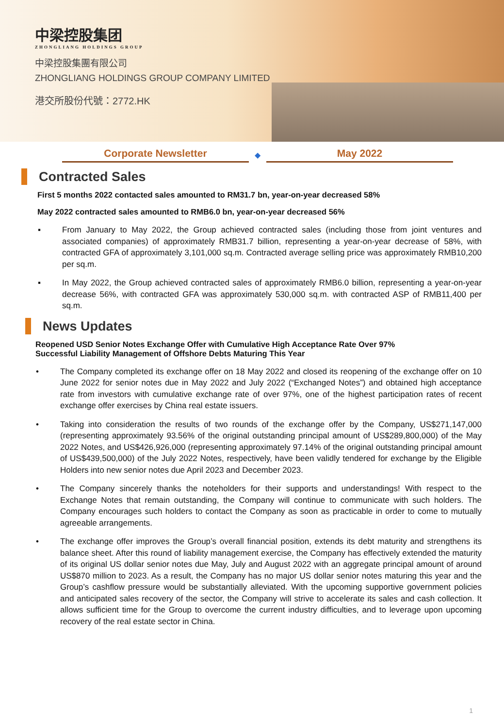中梁控股集团
ZHONGLIANG HOLDINGS GROUP
中梁控股集團有限公司
ZHONGLIANG HOLDINGS GROUP COMPANY LIMITED
港交所股份代號：2772.HK
Corporate Newsletter
◆
May 2022
Contracted Sales
First 5 months 2022 contacted sales amounted to RM31.7 bn, year-on-year decreased 58%
May 2022 contracted sales amounted to RMB6.0 bn, year-on-year decreased 56%
▪ From January to May 2022, the Group achieved contracted sales (including those from joint ventures and associated companies) of approximately RMB31.7 billion, representing a year-on-year decrease of 58%, with contracted GFA of approximately 3,101,000 sq.m. Contracted average selling price was approximately RMB10,200 per sq.m.
▪ In May 2022, the Group achieved contracted sales of approximately RMB6.0 billion, representing a year-on-year decrease 56%, with contracted GFA was approximately 530,000 sq.m. with contracted ASP of RMB11,400 per sq.m.
News Updates
Reopened USD Senior Notes Exchange Offer with Cumulative High Acceptance Rate Over 97%
Successful Liability Management of Offshore Debts Maturing This Year
• The Company completed its exchange offer on 18 May 2022 and closed its reopening of the exchange offer on 10 June 2022 for senior notes due in May 2022 and July 2022 (“Exchanged Notes”) and obtained high acceptance rate from investors with cumulative exchange rate of over 97%, one of the highest participation rates of recent exchange offer exercises by China real estate issuers.
• Taking into consideration the results of two rounds of the exchange offer by the Company, US$271,147,000 (representing approximately 93.56% of the original outstanding principal amount of US$289,800,000) of the May 2022 Notes, and US$426,926,000 (representing approximately 97.14% of the original outstanding principal amount of US$439,500,000) of the July 2022 Notes, respectively, have been validly tendered for exchange by the Eligible Holders into new senior notes due April 2023 and December 2023.
• The Company sincerely thanks the noteholders for their supports and understandings! With respect to the Exchange Notes that remain outstanding, the Company will continue to communicate with such holders. The Company encourages such holders to contact the Company as soon as practicable in order to come to mutually agreeable arrangements.
• The exchange offer improves the Group’s overall financial position, extends its debt maturity and strengthens its balance sheet. After this round of liability management exercise, the Company has effectively extended the maturity of its original US dollar senior notes due May, July and August 2022 with an aggregate principal amount of around US$870 million to 2023. As a result, the Company has no major US dollar senior notes maturing this year and the Group’s cashflow pressure would be substantially alleviated. With the upcoming supportive government policies and anticipated sales recovery of the sector, the Company will strive to accelerate its sales and cash collection. It allows sufficient time for the Group to overcome the current industry difficulties, and to leverage upon upcoming recovery of the real estate sector in China.
1